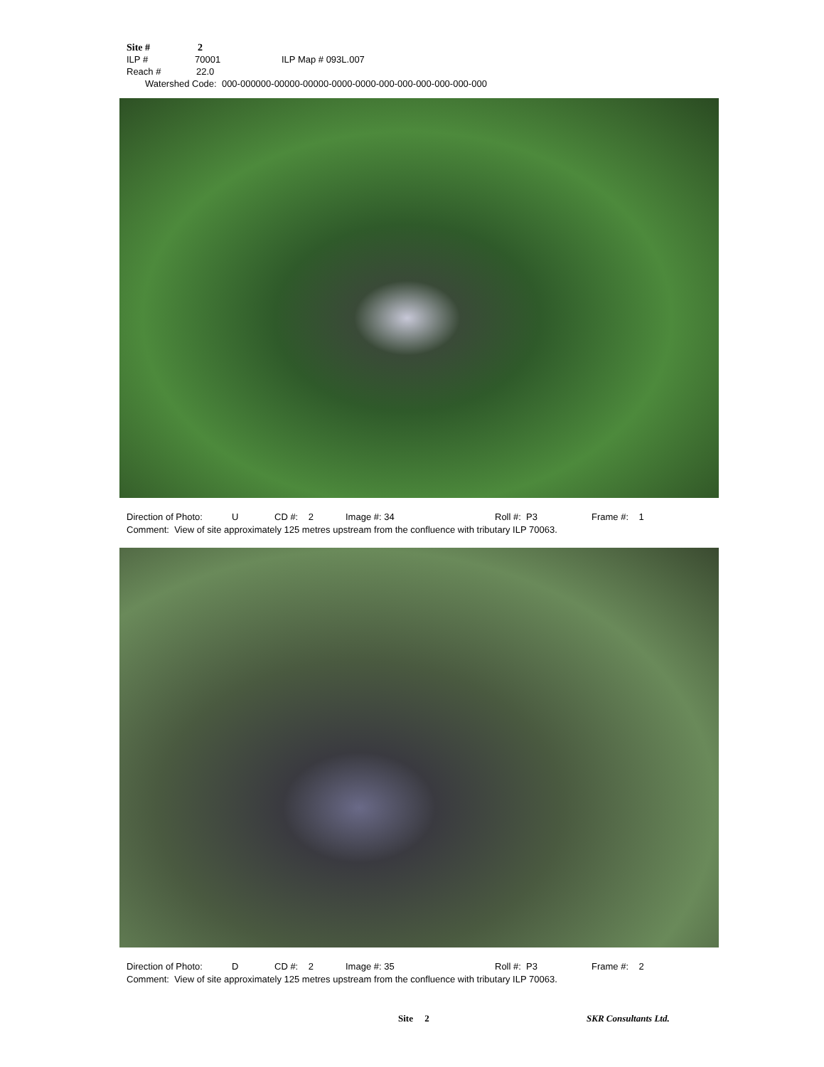Site # 2
ILP # 70001 ILP Map # 093L.007
Reach # 22.0
Watershed Code: 000-000000-00000-00000-0000-0000-000-000-000-000-000-000
Direction of Photo: U CD #: 2 Image #: 34 Roll #: P3 Frame #: 1
Comment: View of site approximately 125 metres upstream from the confluence with tributary ILP 70063.
Direction of Photo: D CD #: 2 Image #: 35 Roll #: P3 Frame #: 2
Comment: View of site approximately 125 metres upstream from the confluence with tributary ILP 70063.
Site 2 SKR Consultants Ltd.